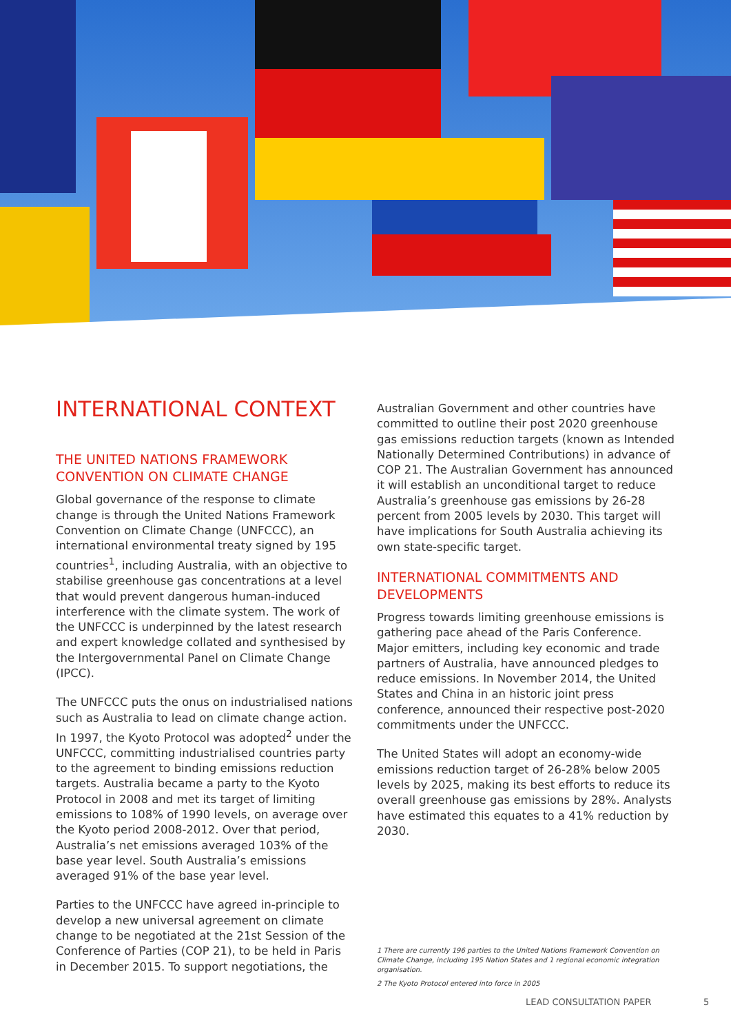INTERNATIONAL CONTEXT
THE UNITED NATIONS FRAMEWORK CONVENTION ON CLIMATE CHANGE
Global governance of the response to climate change is through the United Nations Framework Convention on Climate Change (UNFCCC), an international environmental treaty signed by 195 countries<sup>1</sup>, including Australia, with an objective to stabilise greenhouse gas concentrations at a level that would prevent dangerous human-induced interference with the climate system. The work of the UNFCCC is underpinned by the latest research and expert knowledge collated and synthesised by the Intergovernmental Panel on Climate Change (IPCC).
The UNFCCC puts the onus on industrialised nations such as Australia to lead on climate change action. In 1997, the Kyoto Protocol was adopted<sup>2</sup> under the UNFCCC, committing industrialised countries party to the agreement to binding emissions reduction targets. Australia became a party to the Kyoto Protocol in 2008 and met its target of limiting emissions to 108% of 1990 levels, on average over the Kyoto period 2008-2012. Over that period, Australia’s net emissions averaged 103% of the base year level. South Australia’s emissions averaged 91% of the base year level.
Parties to the UNFCCC have agreed in-principle to develop a new universal agreement on climate change to be negotiated at the 21st Session of the Conference of Parties (COP 21), to be held in Paris in December 2015. To support negotiations, the
Australian Government and other countries have committed to outline their post 2020 greenhouse gas emissions reduction targets (known as Intended Nationally Determined Contributions) in advance of COP 21. The Australian Government has announced it will establish an unconditional target to reduce Australia’s greenhouse gas emissions by 26-28 percent from 2005 levels by 2030. This target will have implications for South Australia achieving its own state-specific target.
INTERNATIONAL COMMITMENTS AND DEVELOPMENTS
Progress towards limiting greenhouse emissions is gathering pace ahead of the Paris Conference. Major emitters, including key economic and trade partners of Australia, have announced pledges to reduce emissions. In November 2014, the United States and China in an historic joint press conference, announced their respective post-2020 commitments under the UNFCCC.
The United States will adopt an economy-wide emissions reduction target of 26-28% below 2005 levels by 2025, making its best efforts to reduce its overall greenhouse gas emissions by 28%. Analysts have estimated this equates to a 41% reduction by 2030.
1 There are currently 196 parties to the United Nations Framework Convention on Climate Change, including 195 Nation States and 1 regional economic integration organisation.
2 The Kyoto Protocol entered into force in 2005
LEAD CONSULTATION PAPER 5